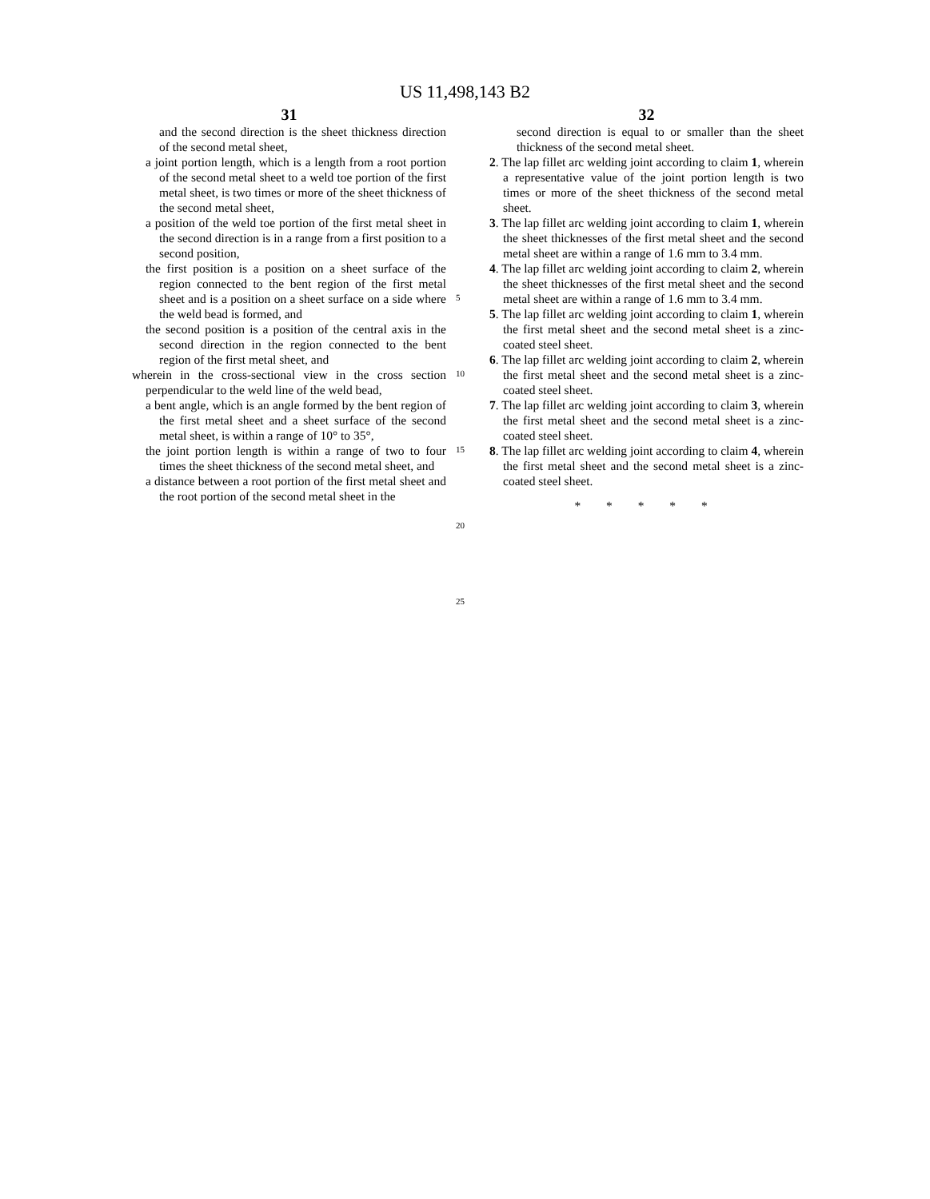US 11,498,143 B2
31
and the second direction is the sheet thickness direction of the second metal sheet,
a joint portion length, which is a length from a root portion of the second metal sheet to a weld toe portion of the first metal sheet, is two times or more of the sheet thickness of the second metal sheet,
a position of the weld toe portion of the first metal sheet in the second direction is in a range from a first position to a second position,
the first position is a position on a sheet surface of the region connected to the bent region of the first metal sheet and is a position on a sheet surface on a side where the weld bead is formed, and
the second position is a position of the central axis in the second direction in the region connected to the bent region of the first metal sheet, and
wherein in the cross-sectional view in the cross section perpendicular to the weld line of the weld bead,
a bent angle, which is an angle formed by the bent region of the first metal sheet and a sheet surface of the second metal sheet, is within a range of 10° to 35°,
the joint portion length is within a range of two to four times the sheet thickness of the second metal sheet, and
a distance between a root portion of the first metal sheet and the root portion of the second metal sheet in the
5
10
15
20
25
32
second direction is equal to or smaller than the sheet thickness of the second metal sheet.
2. The lap fillet arc welding joint according to claim 1, wherein a representative value of the joint portion length is two times or more of the sheet thickness of the second metal sheet.
3. The lap fillet arc welding joint according to claim 1, wherein the sheet thicknesses of the first metal sheet and the second metal sheet are within a range of 1.6 mm to 3.4 mm.
4. The lap fillet arc welding joint according to claim 2, wherein the sheet thicknesses of the first metal sheet and the second metal sheet are within a range of 1.6 mm to 3.4 mm.
5. The lap fillet arc welding joint according to claim 1, wherein the first metal sheet and the second metal sheet is a zinc-coated steel sheet.
6. The lap fillet arc welding joint according to claim 2, wherein the first metal sheet and the second metal sheet is a zinc-coated steel sheet.
7. The lap fillet arc welding joint according to claim 3, wherein the first metal sheet and the second metal sheet is a zinc-coated steel sheet.
8. The lap fillet arc welding joint according to claim 4, wherein the first metal sheet and the second metal sheet is a zinc-coated steel sheet.
* * * * *